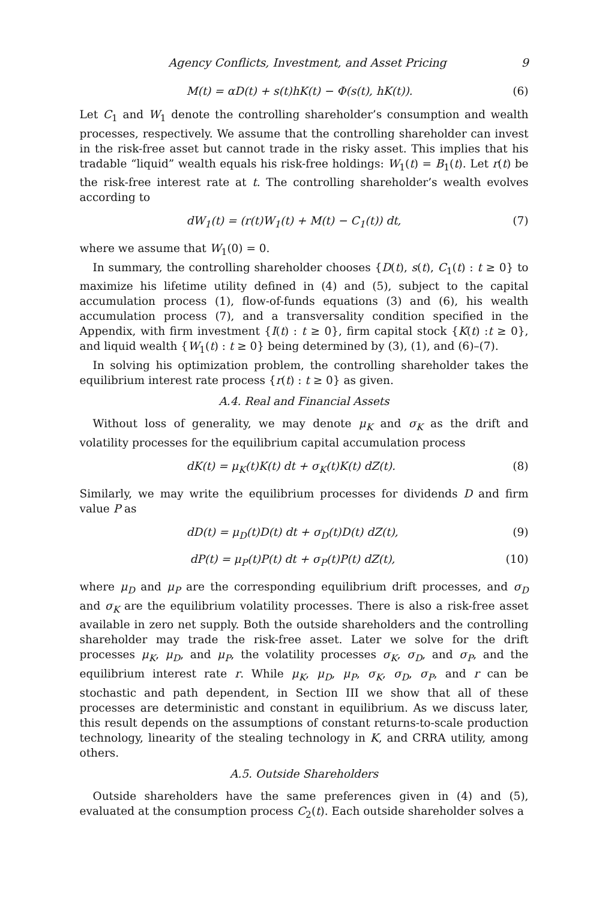Agency Conflicts, Investment, and Asset Pricing 9
M(t) = αD(t) + s(t)hK(t) − Φ(s(t), hK(t)). (6)
Let C<sub>1</sub> and W<sub>1</sub> denote the controlling shareholder’s consumption and wealth processes, respectively. We assume that the controlling shareholder can invest in the risk-free asset but cannot trade in the risky asset. This implies that his tradable “liquid” wealth equals his risk-free holdings: W<sub>1</sub>(t) = B<sub>1</sub>(t). Let r(t) be the risk-free interest rate at t. The controlling shareholder’s wealth evolves according to
dW<sub>1</sub>(t) = (r(t)W<sub>1</sub>(t) + M(t) − C<sub>1</sub>(t)) dt, (7)
where we assume that W<sub>1</sub>(0) = 0.
In summary, the controlling shareholder chooses {D(t), s(t), C<sub>1</sub>(t) : t ≥ 0} to maximize his lifetime utility defined in (4) and (5), subject to the capital accumulation process (1), flow-of-funds equations (3) and (6), his wealth accumulation process (7), and a transversality condition specified in the Appendix, with firm investment {I(t) : t ≥ 0}, firm capital stock {K(t) :t ≥ 0}, and liquid wealth {W<sub>1</sub>(t) : t ≥ 0} being determined by (3), (1), and (6)–(7).
In solving his optimization problem, the controlling shareholder takes the equilibrium interest rate process {r(t) : t ≥ 0} as given.
A.4. Real and Financial Assets
Without loss of generality, we may denote μ<sub>K</sub> and σ<sub>K</sub> as the drift and volatility processes for the equilibrium capital accumulation process
dK(t) = μ<sub>K</sub>(t)K(t) dt + σ<sub>K</sub>(t)K(t) dZ(t). (8)
Similarly, we may write the equilibrium processes for dividends D and firm value P as
dD(t) = μ<sub>D</sub>(t)D(t) dt + σ<sub>D</sub>(t)D(t) dZ(t), (9)
dP(t) = μ<sub>P</sub>(t)P(t) dt + σ<sub>P</sub>(t)P(t) dZ(t), (10)
where μ<sub>D</sub> and μ<sub>P</sub> are the corresponding equilibrium drift processes, and σ<sub>D</sub> and σ<sub>K</sub> are the equilibrium volatility processes. There is also a risk-free asset available in zero net supply. Both the outside shareholders and the controlling shareholder may trade the risk-free asset. Later we solve for the drift processes μ<sub>K</sub>, μ<sub>D</sub>, and μ<sub>P</sub>, the volatility processes σ<sub>K</sub>, σ<sub>D</sub>, and σ<sub>P</sub>, and the equilibrium interest rate r. While μ<sub>K</sub>, μ<sub>D</sub>, μ<sub>P</sub>, σ<sub>K</sub>, σ<sub>D</sub>, σ<sub>P</sub>, and r can be stochastic and path dependent, in Section III we show that all of these processes are deterministic and constant in equilibrium. As we discuss later, this result depends on the assumptions of constant returns-to-scale production technology, linearity of the stealing technology in K, and CRRA utility, among others.
A.5. Outside Shareholders
Outside shareholders have the same preferences given in (4) and (5), evaluated at the consumption process C<sub>2</sub>(t). Each outside shareholder solves a